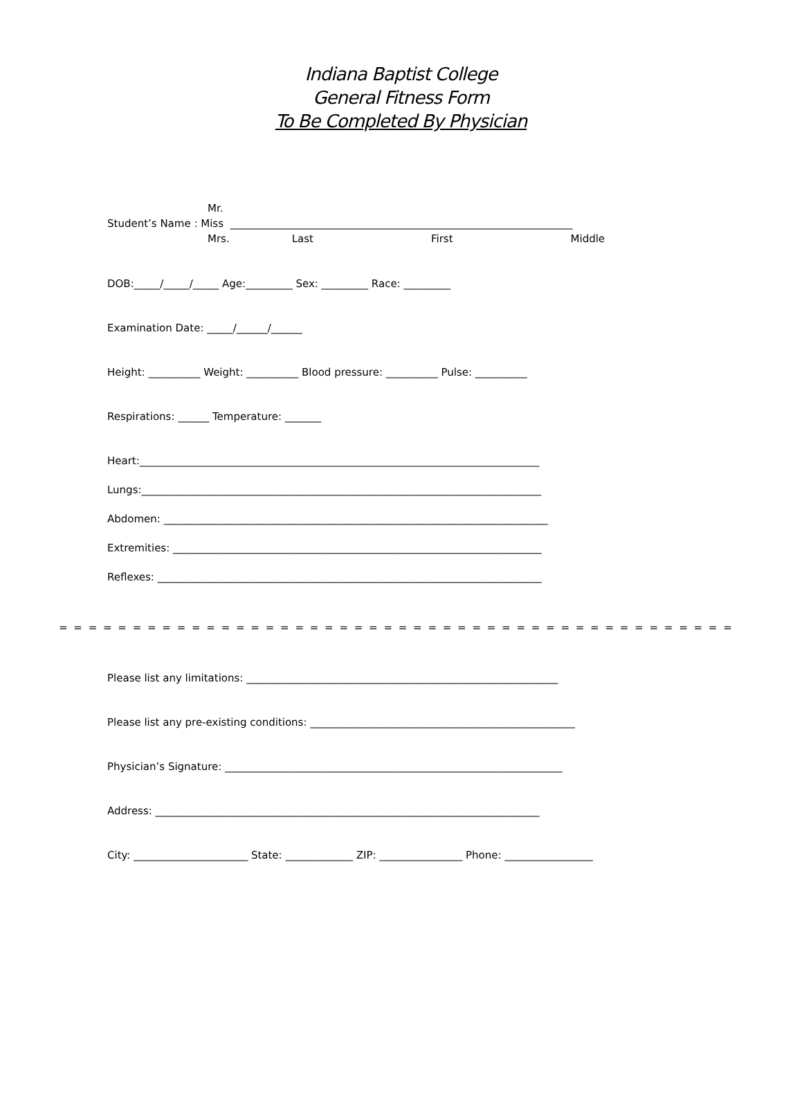Indiana Baptist College
General Fitness Form
To Be Completed By Physician
Mr.
Student’s Name : Miss __________________________________________________________________
Mrs. Last First Middle
DOB:_____/_____/_____ Age:_________ Sex: _________ Race: _________
Examination Date: _____/______/______
Height: __________ Weight: __________ Blood pressure: __________ Pulse: __________
Respirations: ______ Temperature: _______
Heart:_____________________________________________________________________________
Lungs:_____________________________________________________________________________
Abdomen: __________________________________________________________________________
Extremities: _______________________________________________________________________
Reflexes: __________________________________________________________________________
= = = = = = = = = = = = = = = = = = = = = = = = = = = = = = = = = = = = = = = = = = = = = = = = = = = = = = = = = = = = =
Please list any limitations: ____________________________________________________________
Please list any pre-existing conditions: ___________________________________________________
Physician’s Signature: _________________________________________________________________
Address: __________________________________________________________________________
City: ______________________ State: _____________ ZIP: ________________ Phone: _________________